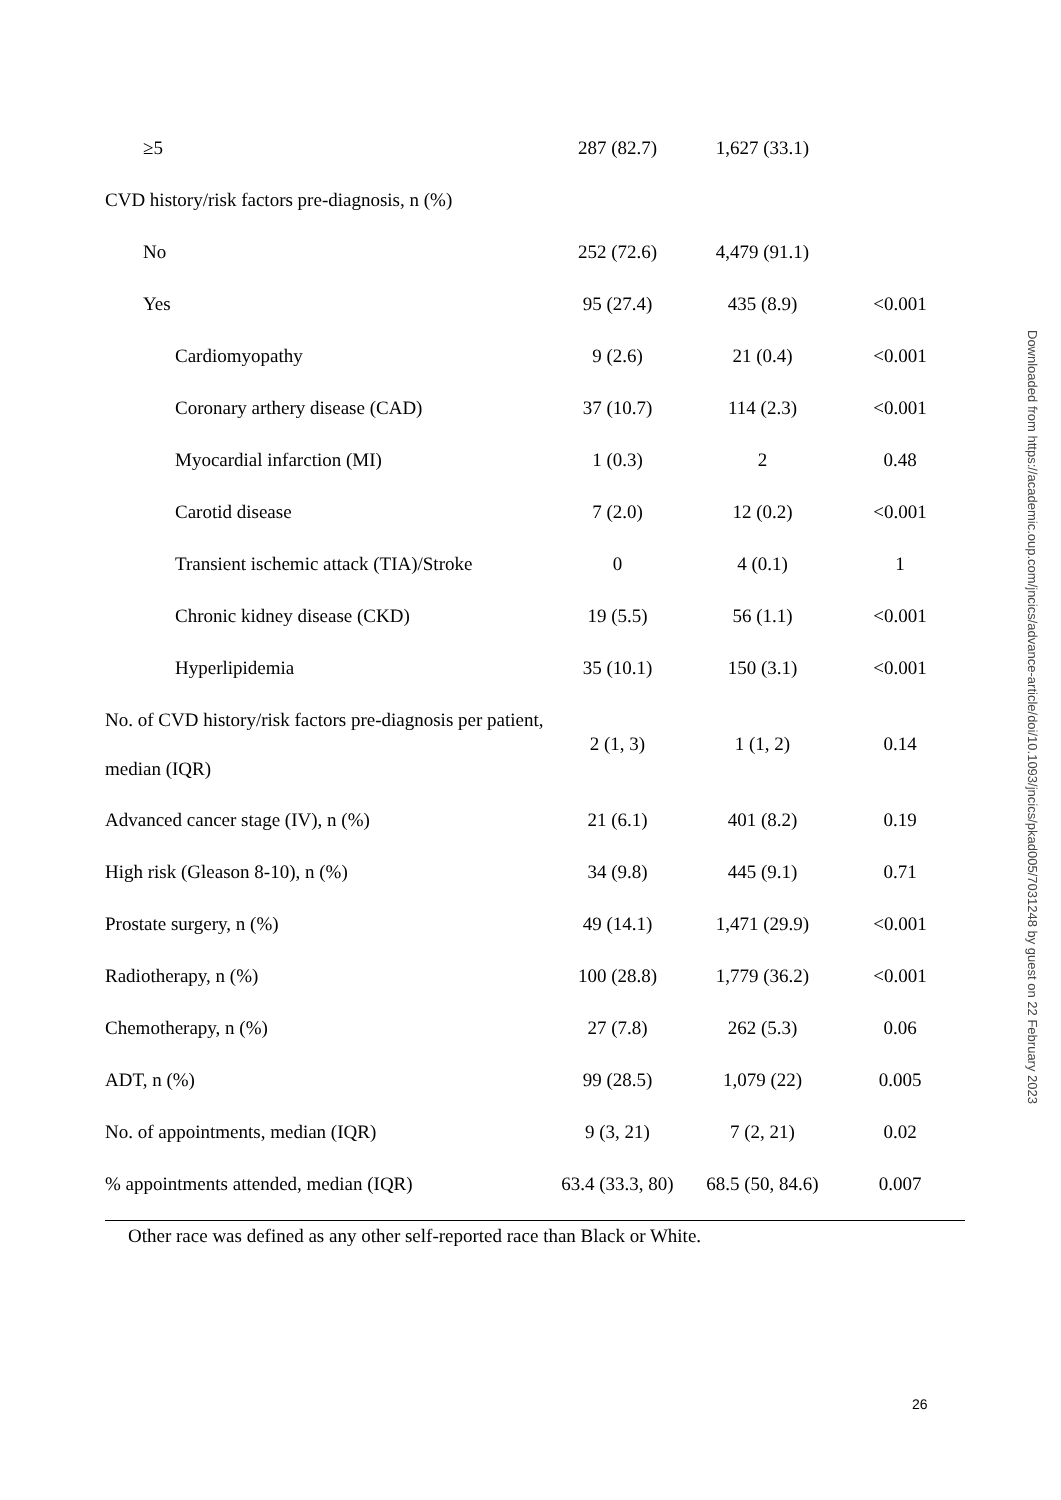| ≥5 | 287 (82.7) | 1,627 (33.1) | |
| CVD history/risk factors pre-diagnosis, n (%) | | | |
| No | 252 (72.6) | 4,479 (91.1) | |
| Yes | 95 (27.4) | 435 (8.9) | <0.001 |
| Cardiomyopathy | 9 (2.6) | 21 (0.4) | <0.001 |
| Coronary arthery disease (CAD) | 37 (10.7) | 114 (2.3) | <0.001 |
| Myocardial infarction (MI) | 1 (0.3) | 2 | 0.48 |
| Carotid disease | 7 (2.0) | 12 (0.2) | <0.001 |
| Transient ischemic attack (TIA)/Stroke | 0 | 4 (0.1) | 1 |
| Chronic kidney disease (CKD) | 19 (5.5) | 56 (1.1) | <0.001 |
| Hyperlipidemia | 35 (10.1) | 150 (3.1) | <0.001 |
| No. of CVD history/risk factors pre-diagnosis per patient, median (IQR) | 2 (1, 3) | 1 (1, 2) | 0.14 |
| Advanced cancer stage (IV), n (%) | 21 (6.1) | 401 (8.2) | 0.19 |
| High risk (Gleason 8-10), n (%) | 34 (9.8) | 445 (9.1) | 0.71 |
| Prostate surgery, n (%) | 49 (14.1) | 1,471 (29.9) | <0.001 |
| Radiotherapy, n (%) | 100 (28.8) | 1,779 (36.2) | <0.001 |
| Chemotherapy, n (%) | 27 (7.8) | 262 (5.3) | 0.06 |
| ADT, n (%) | 99 (28.5) | 1,079 (22) | 0.005 |
| No. of appointments, median (IQR) | 9 (3, 21) | 7 (2, 21) | 0.02 |
| % appointments attended, median (IQR) | 63.4 (33.3, 80) | 68.5 (50, 84.6) | 0.007 |
Other race was defined as any other self-reported race than Black or White.
Downloaded from https://academic.oup.com/jncics/advance-article/doi/10.1093/jncics/pkad005/7031248 by guest on 22 February 2023
26